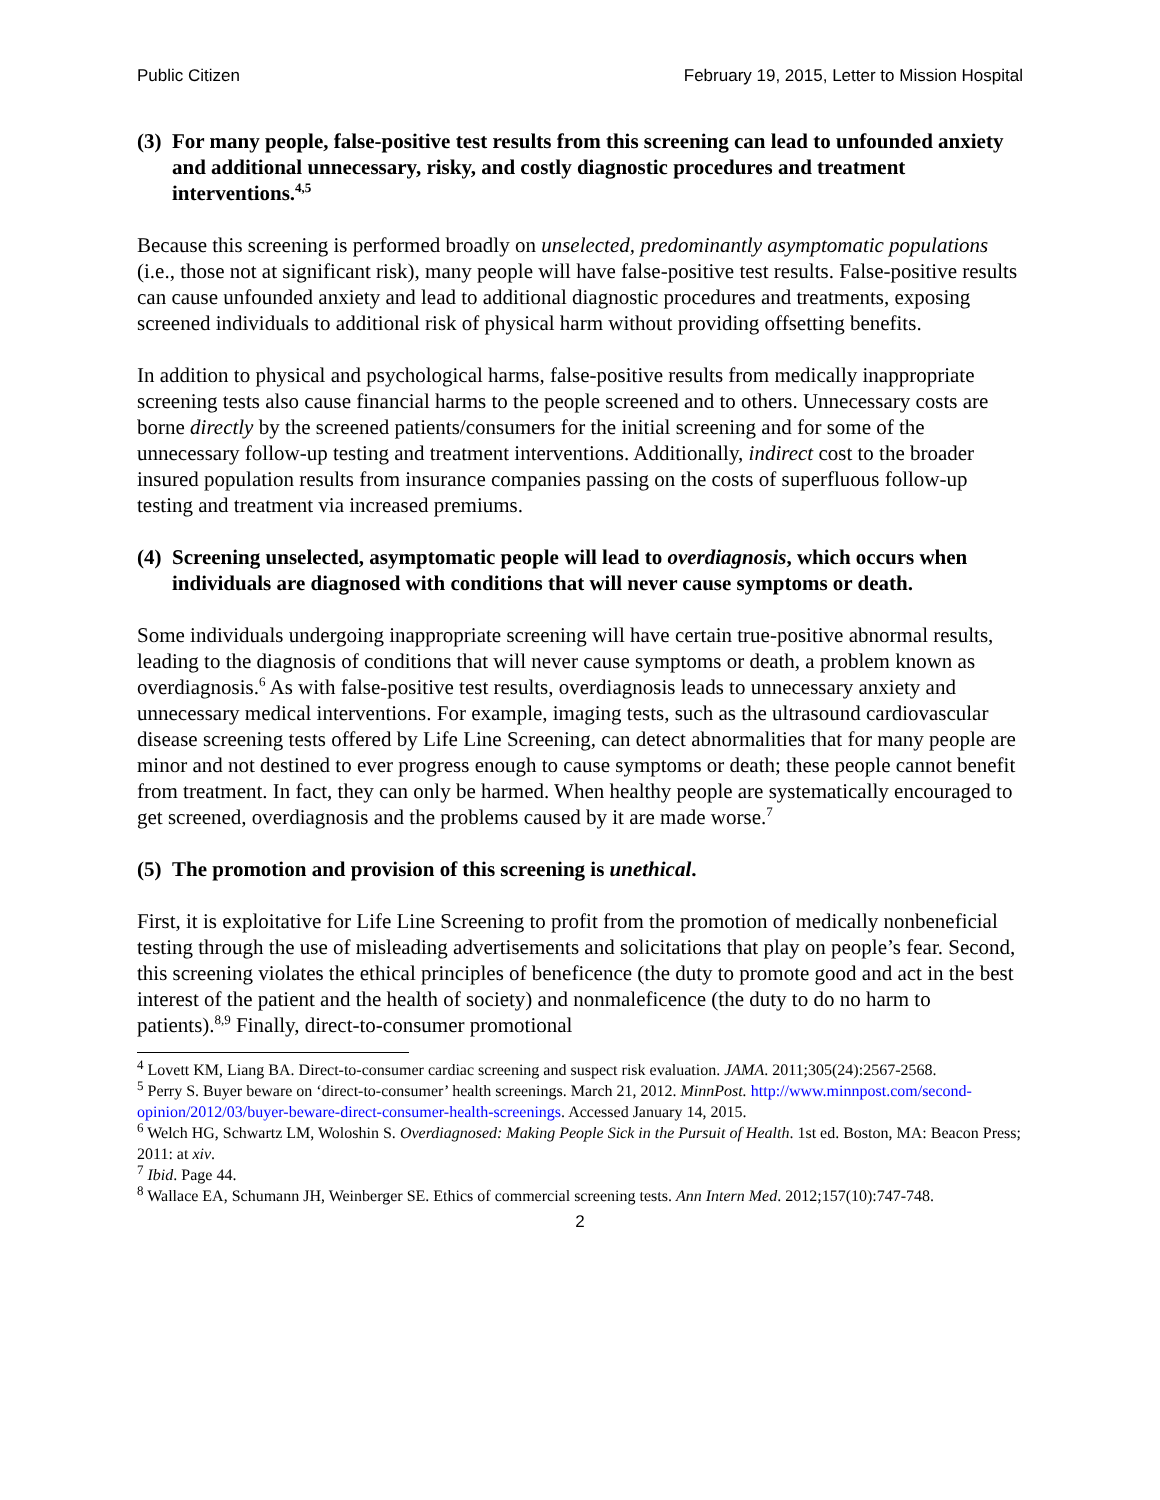Public Citizen February 19, 2015, Letter to Mission Hospital
(3) For many people, false-positive test results from this screening can lead to unfounded anxiety and additional unnecessary, risky, and costly diagnostic procedures and treatment interventions.<sup>4,5</sup>
Because this screening is performed broadly on unselected, predominantly asymptomatic populations (i.e., those not at significant risk), many people will have false-positive test results. False-positive results can cause unfounded anxiety and lead to additional diagnostic procedures and treatments, exposing screened individuals to additional risk of physical harm without providing offsetting benefits.
In addition to physical and psychological harms, false-positive results from medically inappropriate screening tests also cause financial harms to the people screened and to others. Unnecessary costs are borne directly by the screened patients/consumers for the initial screening and for some of the unnecessary follow-up testing and treatment interventions. Additionally, indirect cost to the broader insured population results from insurance companies passing on the costs of superfluous follow-up testing and treatment via increased premiums.
(4) Screening unselected, asymptomatic people will lead to overdiagnosis, which occurs when individuals are diagnosed with conditions that will never cause symptoms or death.
Some individuals undergoing inappropriate screening will have certain true-positive abnormal results, leading to the diagnosis of conditions that will never cause symptoms or death, a problem known as overdiagnosis.<sup>6</sup> As with false-positive test results, overdiagnosis leads to unnecessary anxiety and unnecessary medical interventions. For example, imaging tests, such as the ultrasound cardiovascular disease screening tests offered by Life Line Screening, can detect abnormalities that for many people are minor and not destined to ever progress enough to cause symptoms or death; these people cannot benefit from treatment. In fact, they can only be harmed. When healthy people are systematically encouraged to get screened, overdiagnosis and the problems caused by it are made worse.<sup>7</sup>
(5) The promotion and provision of this screening is unethical.
First, it is exploitative for Life Line Screening to profit from the promotion of medically nonbeneficial testing through the use of misleading advertisements and solicitations that play on people’s fear. Second, this screening violates the ethical principles of beneficence (the duty to promote good and act in the best interest of the patient and the health of society) and nonmaleficence (the duty to do no harm to patients).<sup>8,9</sup> Finally, direct-to-consumer promotional
<sup>4</sup> Lovett KM, Liang BA. Direct-to-consumer cardiac screening and suspect risk evaluation. JAMA. 2011;305(24):2567-2568.
<sup>5</sup> Perry S. Buyer beware on ‘direct-to-consumer’ health screenings. March 21, 2012. MinnPost. http://www.minnpost.com/second-opinion/2012/03/buyer-beware-direct-consumer-health-screenings. Accessed January 14, 2015.
<sup>6</sup> Welch HG, Schwartz LM, Woloshin S. Overdiagnosed: Making People Sick in the Pursuit of Health. 1st ed. Boston, MA: Beacon Press; 2011: at xiv.
<sup>7</sup> Ibid. Page 44.
<sup>8</sup> Wallace EA, Schumann JH, Weinberger SE. Ethics of commercial screening tests. Ann Intern Med. 2012;157(10):747-748.
2